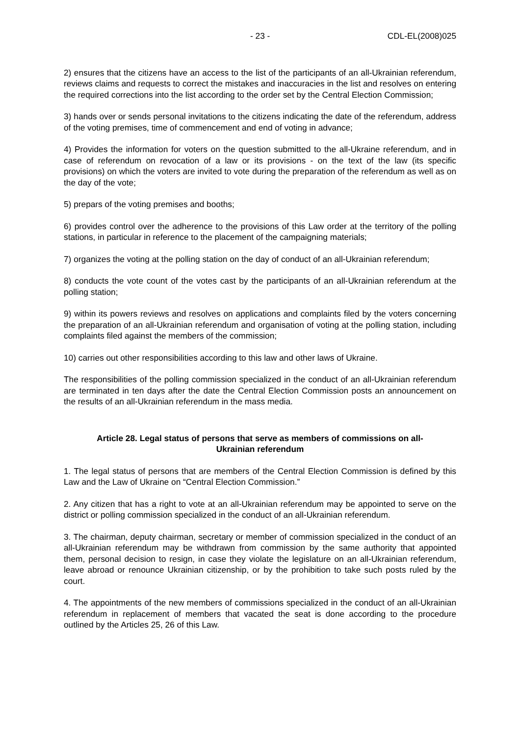- 23 - CDL-EL(2008)025
2) ensures that the citizens have an access to the list of the participants of an all-Ukrainian referendum, reviews claims and requests to correct the mistakes and inaccuracies in the list and resolves on entering the required corrections into the list according to the order set by the Central Election Commission;
3) hands over or sends personal invitations to the citizens indicating the date of the referendum, address of the voting premises, time of commencement and end of voting in advance;
4) Provides the information for voters on the question submitted to the all-Ukraine referendum, and in case of referendum on revocation of a law or its provisions - on the text of the law (its specific provisions) on which the voters are invited to vote during the preparation of the referendum as well as on the day of the vote;
5) prepars of the voting premises and booths;
6) provides control over the adherence to the provisions of this Law order at the territory of the polling stations, in particular in reference to the placement of the campaigning materials;
7) organizes the voting at the polling station on the day of conduct of an all-Ukrainian referendum;
8) conducts the vote count of the votes cast by the participants of an all-Ukrainian referendum at the polling station;
9) within its powers reviews and resolves on applications and complaints filed by the voters concerning the preparation of an all-Ukrainian referendum and organisation of voting at the polling station, including complaints filed against the members of the commission;
10) carries out other responsibilities according to this law and other laws of Ukraine.
The responsibilities of the polling commission specialized in the conduct of an all-Ukrainian referendum are terminated in ten days after the date the Central Election Commission posts an announcement on the results of an all-Ukrainian referendum in the mass media.
Article 28. Legal status of persons that serve as members of commissions on all-Ukrainian referendum
1. The legal status of persons that are members of the Central Election Commission is defined by this Law and the Law of Ukraine on “Central Election Commission.”
2. Any citizen that has a right to vote at an all-Ukrainian referendum may be appointed to serve on the district or polling commission specialized in the conduct of an all-Ukrainian referendum.
3. The chairman, deputy chairman, secretary or member of commission specialized in the conduct of an all-Ukrainian referendum may be withdrawn from commission by the same authority that appointed them, personal decision to resign, in case they violate the legislature on an all-Ukrainian referendum, leave abroad or renounce Ukrainian citizenship, or by the prohibition to take such posts ruled by the court.
4. The appointments of the new members of commissions specialized in the conduct of an all-Ukrainian referendum in replacement of members that vacated the seat is done according to the procedure outlined by the Articles 25, 26 of this Law.